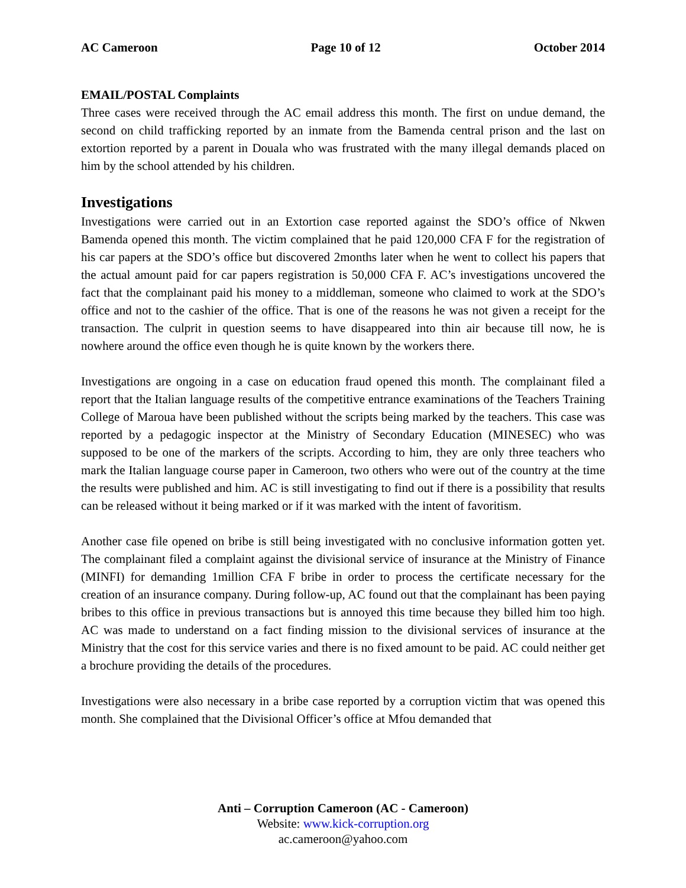AC Cameroon Page 10 of 12 October 2014
EMAIL/POSTAL Complaints
Three cases were received through the AC email address this month. The first on undue demand, the second on child trafficking reported by an inmate from the Bamenda central prison and the last on extortion reported by a parent in Douala who was frustrated with the many illegal demands placed on him by the school attended by his children.
Investigations
Investigations were carried out in an Extortion case reported against the SDO’s office of Nkwen Bamenda opened this month. The victim complained that he paid 120,000 CFA F for the registration of his car papers at the SDO’s office but discovered 2months later when he went to collect his papers that the actual amount paid for car papers registration is 50,000 CFA F. AC’s investigations uncovered the fact that the complainant paid his money to a middleman, someone who claimed to work at the SDO’s office and not to the cashier of the office. That is one of the reasons he was not given a receipt for the transaction. The culprit in question seems to have disappeared into thin air because till now, he is nowhere around the office even though he is quite known by the workers there.
Investigations are ongoing in a case on education fraud opened this month. The complainant filed a report that the Italian language results of the competitive entrance examinations of the Teachers Training College of Maroua have been published without the scripts being marked by the teachers. This case was reported by a pedagogic inspector at the Ministry of Secondary Education (MINESEC) who was supposed to be one of the markers of the scripts. According to him, they are only three teachers who mark the Italian language course paper in Cameroon, two others who were out of the country at the time the results were published and him. AC is still investigating to find out if there is a possibility that results can be released without it being marked or if it was marked with the intent of favoritism.
Another case file opened on bribe is still being investigated with no conclusive information gotten yet. The complainant filed a complaint against the divisional service of insurance at the Ministry of Finance (MINFI) for demanding 1million CFA F bribe in order to process the certificate necessary for the creation of an insurance company. During follow-up, AC found out that the complainant has been paying bribes to this office in previous transactions but is annoyed this time because they billed him too high. AC was made to understand on a fact finding mission to the divisional services of insurance at the Ministry that the cost for this service varies and there is no fixed amount to be paid. AC could neither get a brochure providing the details of the procedures.
Investigations were also necessary in a bribe case reported by a corruption victim that was opened this month. She complained that the Divisional Officer’s office at Mfou demanded that
Anti – Corruption Cameroon (AC - Cameroon)
Website: www.kick-corruption.org
ac.cameroon@yahoo.com